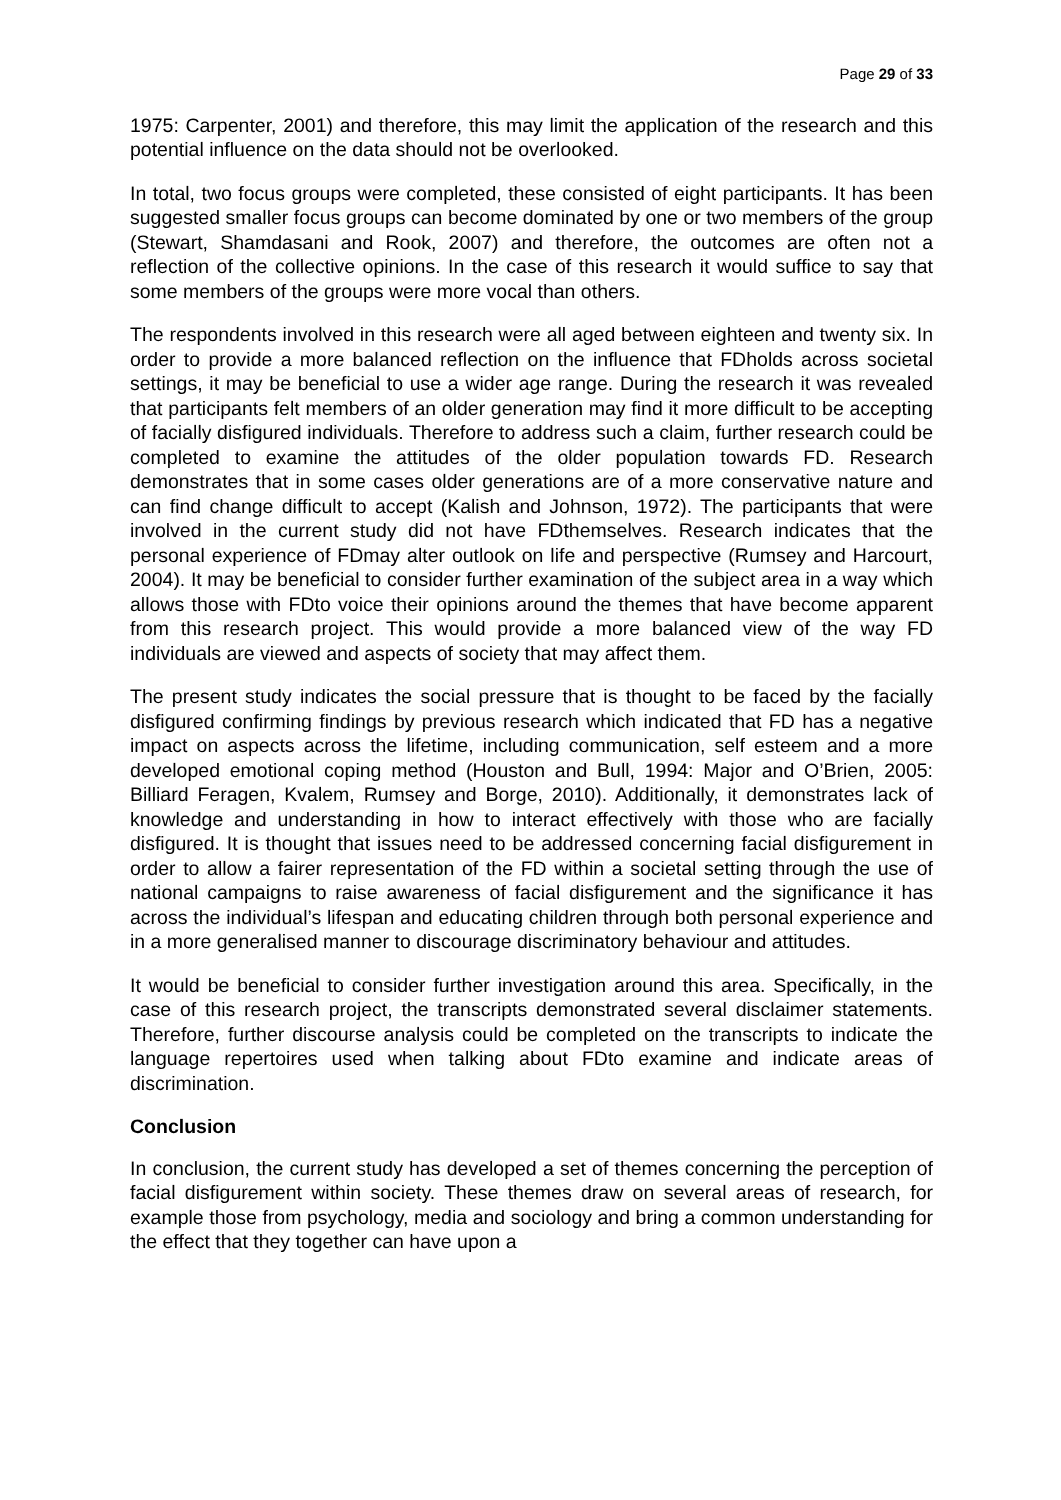Page 29 of 33
1975: Carpenter, 2001) and therefore, this may limit the application of the research and this potential influence on the data should not be overlooked.
In total, two focus groups were completed, these consisted of eight participants. It has been suggested smaller focus groups can become dominated by one or two members of the group (Stewart, Shamdasani and Rook, 2007) and therefore, the outcomes are often not a reflection of the collective opinions. In the case of this research it would suffice to say that some members of the groups were more vocal than others.
The respondents involved in this research were all aged between eighteen and twenty six. In order to provide a more balanced reflection on the influence that FDholds across societal settings, it may be beneficial to use a wider age range. During the research it was revealed that participants felt members of an older generation may find it more difficult to be accepting of facially disfigured individuals. Therefore to address such a claim, further research could be completed to examine the attitudes of the older population towards FD. Research demonstrates that in some cases older generations are of a more conservative nature and can find change difficult to accept (Kalish and Johnson, 1972). The participants that were involved in the current study did not have FDthemselves. Research indicates that the personal experience of FDmay alter outlook on life and perspective (Rumsey and Harcourt, 2004). It may be beneficial to consider further examination of the subject area in a way which allows those with FDto voice their opinions around the themes that have become apparent from this research project. This would provide a more balanced view of the way FD individuals are viewed and aspects of society that may affect them.
The present study indicates the social pressure that is thought to be faced by the facially disfigured confirming findings by previous research which indicated that FD has a negative impact on aspects across the lifetime, including communication, self esteem and a more developed emotional coping method (Houston and Bull, 1994: Major and O’Brien, 2005: Billiard Feragen, Kvalem, Rumsey and Borge, 2010). Additionally, it demonstrates lack of knowledge and understanding in how to interact effectively with those who are facially disfigured. It is thought that issues need to be addressed concerning facial disfigurement in order to allow a fairer representation of the FD within a societal setting through the use of national campaigns to raise awareness of facial disfigurement and the significance it has across the individual’s lifespan and educating children through both personal experience and in a more generalised manner to discourage discriminatory behaviour and attitudes.
It would be beneficial to consider further investigation around this area. Specifically, in the case of this research project, the transcripts demonstrated several disclaimer statements. Therefore, further discourse analysis could be completed on the transcripts to indicate the language repertoires used when talking about FDto examine and indicate areas of discrimination.
Conclusion
In conclusion, the current study has developed a set of themes concerning the perception of facial disfigurement within society. These themes draw on several areas of research, for example those from psychology, media and sociology and bring a common understanding for the effect that they together can have upon a